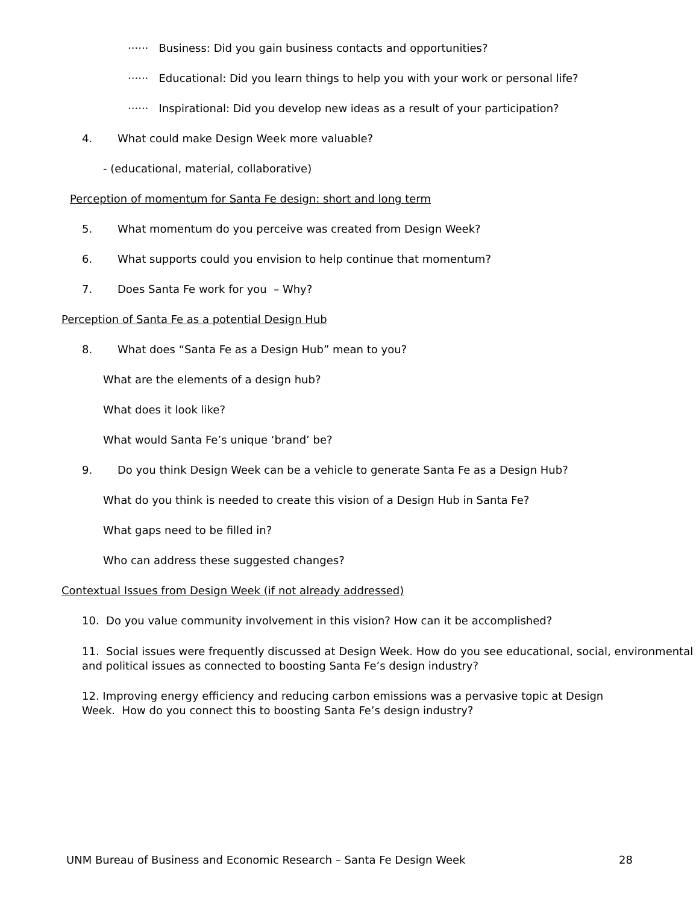······ Business: Did you gain business contacts and opportunities?
······ Educational: Did you learn things to help you with your work or personal life?
······ Inspirational: Did you develop new ideas as a result of your participation?
4. What could make Design Week more valuable?
- (educational, material, collaborative)
Perception of momentum for Santa Fe design: short and long term
5. What momentum do you perceive was created from Design Week?
6. What supports could you envision to help continue that momentum?
7. Does Santa Fe work for you – Why?
Perception of Santa Fe as a potential Design Hub
8. What does “Santa Fe as a Design Hub” mean to you?
What are the elements of a design hub?
What does it look like?
What would Santa Fe’s unique ‘brand’ be?
9. Do you think Design Week can be a vehicle to generate Santa Fe as a Design Hub?
What do you think is needed to create this vision of a Design Hub in Santa Fe?
What gaps need to be filled in?
Who can address these suggested changes?
Contextual Issues from Design Week (if not already addressed)
10. Do you value community involvement in this vision? How can it be accomplished?
11. Social issues were frequently discussed at Design Week. How do you see educational, social, environmental and political issues as connected to boosting Santa Fe’s design industry?
12. Improving energy efficiency and reducing carbon emissions was a pervasive topic at Design Week. How do you connect this to boosting Santa Fe’s design industry?
UNM Bureau of Business and Economic Research – Santa Fe Design Week 28